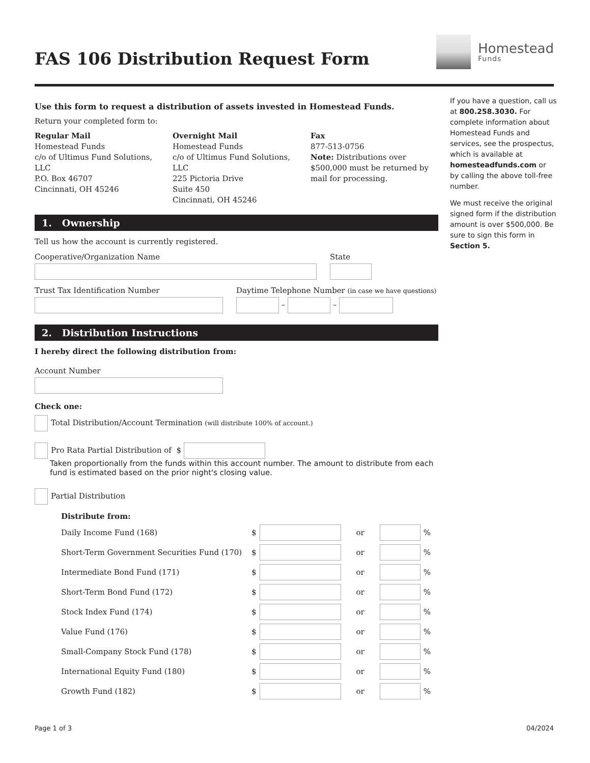FAS 106 Distribution Request Form
Homestead
Funds
Use this form to request a distribution of assets invested in Homestead Funds.
Return your completed form to:
Regular Mail
Homestead Funds
c/o of Ultimus Fund Solutions, LLC
P.O. Box 46707
Cincinnati, OH 45246
Overnight Mail
Homestead Funds
c/o of Ultimus Fund Solutions, LLC
225 Pictoria Drive
Suite 450
Cincinnati, OH 45246
Fax
877-513-0756
Note: Distributions over $500,000 must be returned by mail for processing.
1. Ownership
Tell us how the account is currently registered.
Cooperative/Organization Name
State
Trust Tax Identification Number
Daytime Telephone Number (in case we have questions)
– –
2. Distribution Instructions
I hereby direct the following distribution from:
Account Number
Check one:
Total Distribution/Account Termination (will distribute 100% of account.)
Pro Rata Partial Distribution of $
Taken proportionally from the funds within this account number. The amount to distribute from each fund is estimated based on the prior night's closing value.
Partial Distribution
Distribute from:
Daily Income Fund (168) $ or %
Short-Term Government Securities Fund (170) $ or %
Intermediate Bond Fund (171) $ or %
Short-Term Bond Fund (172) $ or %
Stock Index Fund (174) $ or %
Value Fund (176) $ or %
Small-Company Stock Fund (178) $ or %
International Equity Fund (180) $ or %
Growth Fund (182) $ or %
If you have a question, call us at 800.258.3030. For complete information about Homestead Funds and services, see the prospectus, which is available at homesteadfunds.com or by calling the above toll-free number.
We must receive the original signed form if the distribution amount is over $500,000. Be sure to sign this form in Section 5.
Page 1 of 3 04/2024